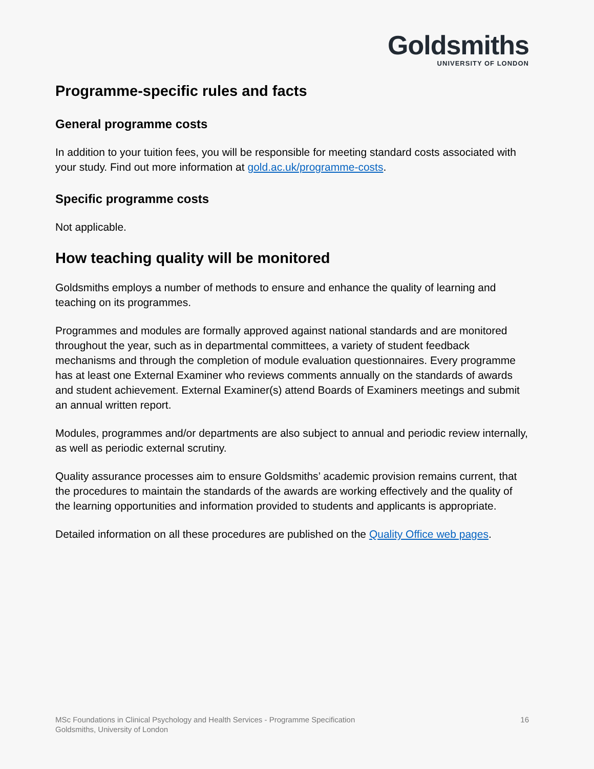Goldsmiths
UNIVERSITY OF LONDON
Programme-specific rules and facts
General programme costs
In addition to your tuition fees, you will be responsible for meeting standard costs associated with your study. Find out more information at gold.ac.uk/programme-costs.
Specific programme costs
Not applicable.
How teaching quality will be monitored
Goldsmiths employs a number of methods to ensure and enhance the quality of learning and teaching on its programmes.
Programmes and modules are formally approved against national standards and are monitored throughout the year, such as in departmental committees, a variety of student feedback mechanisms and through the completion of module evaluation questionnaires. Every programme has at least one External Examiner who reviews comments annually on the standards of awards and student achievement. External Examiner(s) attend Boards of Examiners meetings and submit an annual written report.
Modules, programmes and/or departments are also subject to annual and periodic review internally, as well as periodic external scrutiny.
Quality assurance processes aim to ensure Goldsmiths’ academic provision remains current, that the procedures to maintain the standards of the awards are working effectively and the quality of the learning opportunities and information provided to students and applicants is appropriate.
Detailed information on all these procedures are published on the Quality Office web pages.
MSc Foundations in Clinical Psychology and Health Services - Programme Specification
Goldsmiths, University of London
16